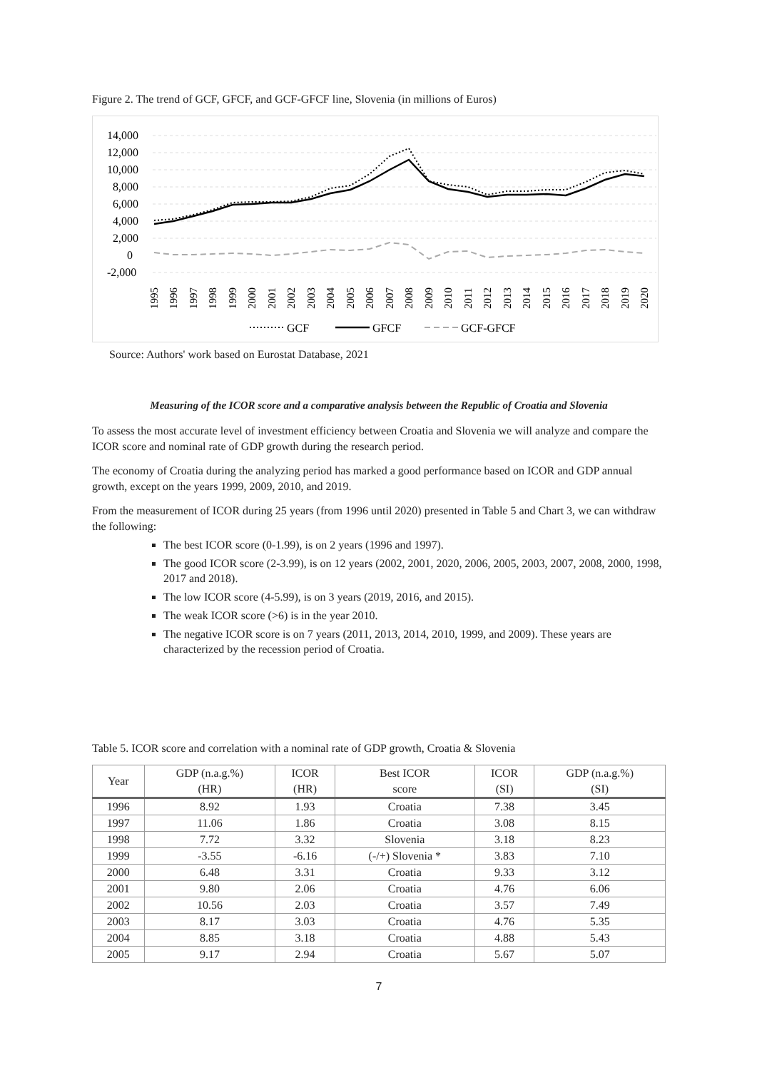Figure 2. The trend of GCF, GFCF, and GCF-GFCF line, Slovenia (in millions of Euros)
14,000
12,000
10,000
8,000
6,000
4,000
2,000
0
-2,000
1995
1996
1997
1998
1999
2000
2001
2002
2003
2004
2005
2006
2007
2008
2009
2010
2011
2012
2013
2014
2015
2016
2017
2018
2019
2020
GCF
GFCF
GCF-GFCF
Source: Authors' work based on Eurostat Database, 2021
Measuring of the ICOR score and a comparative analysis between the Republic of Croatia and Slovenia
To assess the most accurate level of investment efficiency between Croatia and Slovenia we will analyze and compare the ICOR score and nominal rate of GDP growth during the research period.
The economy of Croatia during the analyzing period has marked a good performance based on ICOR and GDP annual growth, except on the years 1999, 2009, 2010, and 2019.
From the measurement of ICOR during 25 years (from 1996 until 2020) presented in Table 5 and Chart 3, we can withdraw the following:
The best ICOR score (0-1.99), is on 2 years (1996 and 1997).
The good ICOR score (2-3.99), is on 12 years (2002, 2001, 2020, 2006, 2005, 2003, 2007, 2008, 2000, 1998, 2017 and 2018).
The low ICOR score (4-5.99), is on 3 years (2019, 2016, and 2015).
The weak ICOR score (>6) is in the year 2010.
The negative ICOR score is on 7 years (2011, 2013, 2014, 2010, 1999, and 2009). These years are characterized by the recession period of Croatia.
Table 5. ICOR score and correlation with a nominal rate of GDP growth, Croatia & Slovenia
| Year | GDP (n.a.g.%) (HR) | ICOR (HR) | Best ICOR score | ICOR (SI) | GDP (n.a.g.%) (SI) |
| --- | --- | --- | --- | --- | --- |
| 1996 | 8.92 | 1.93 | Croatia | 7.38 | 3.45 |
| 1997 | 11.06 | 1.86 | Croatia | 3.08 | 8.15 |
| 1998 | 7.72 | 3.32 | Slovenia | 3.18 | 8.23 |
| 1999 | -3.55 | -6.16 | (-/+) Slovenia * | 3.83 | 7.10 |
| 2000 | 6.48 | 3.31 | Croatia | 9.33 | 3.12 |
| 2001 | 9.80 | 2.06 | Croatia | 4.76 | 6.06 |
| 2002 | 10.56 | 2.03 | Croatia | 3.57 | 7.49 |
| 2003 | 8.17 | 3.03 | Croatia | 4.76 | 5.35 |
| 2004 | 8.85 | 3.18 | Croatia | 4.88 | 5.43 |
| 2005 | 9.17 | 2.94 | Croatia | 5.67 | 5.07 |
7